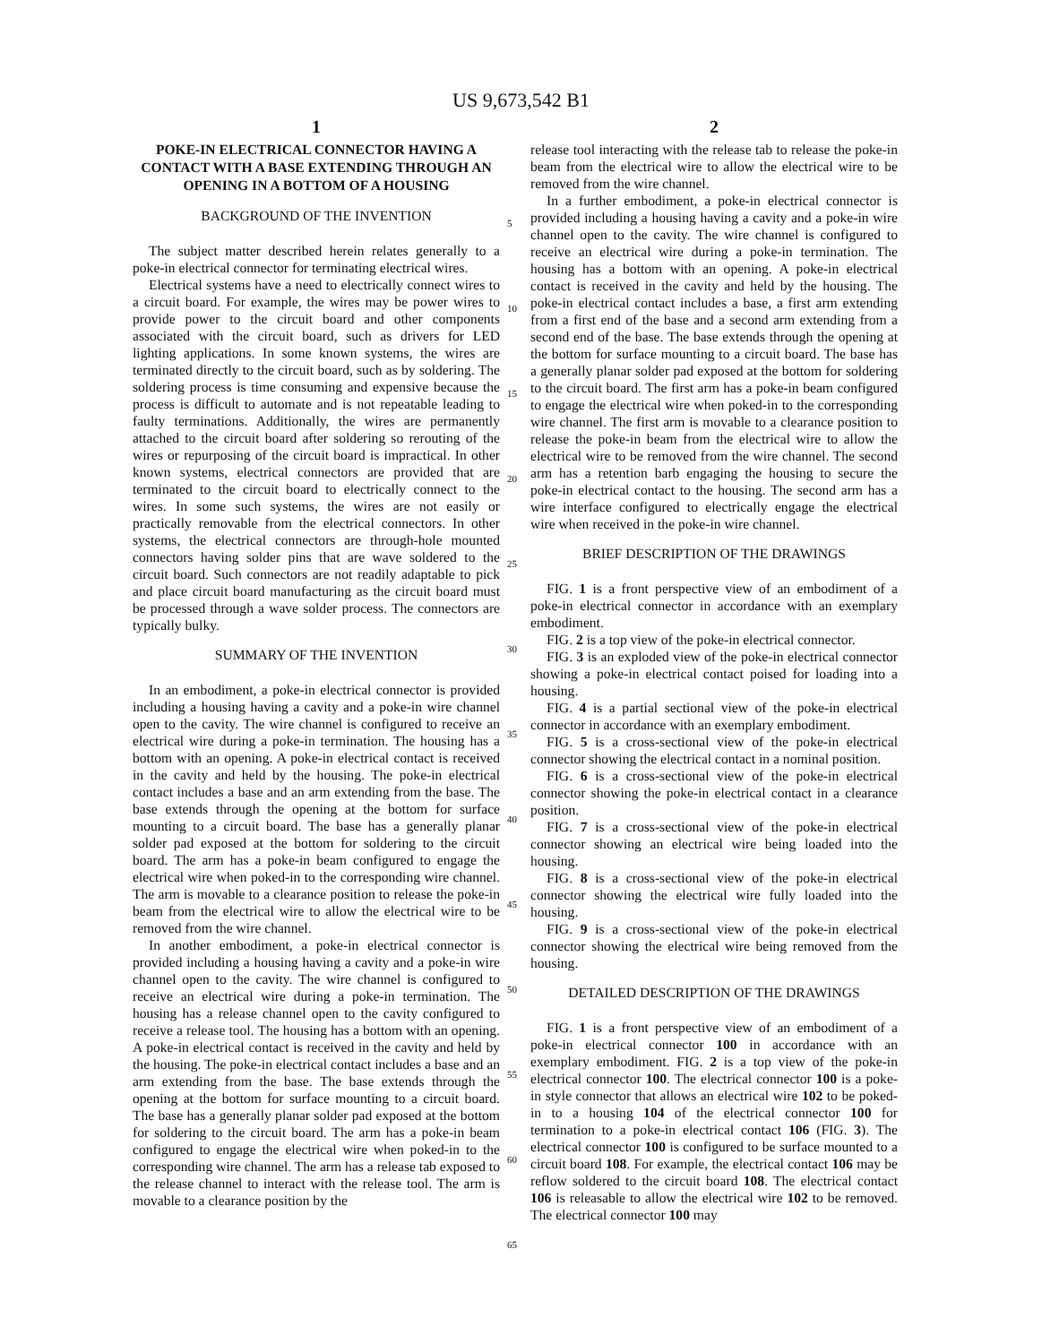US 9,673,542 B1
1
POKE-IN ELECTRICAL CONNECTOR HAVING A CONTACT WITH A BASE EXTENDING THROUGH AN OPENING IN A BOTTOM OF A HOUSING
BACKGROUND OF THE INVENTION
The subject matter described herein relates generally to a poke-in electrical connector for terminating electrical wires.
Electrical systems have a need to electrically connect wires to a circuit board. For example, the wires may be power wires to provide power to the circuit board and other components associated with the circuit board, such as drivers for LED lighting applications. In some known systems, the wires are terminated directly to the circuit board, such as by soldering. The soldering process is time consuming and expensive because the process is difficult to automate and is not repeatable leading to faulty terminations. Additionally, the wires are permanently attached to the circuit board after soldering so rerouting of the wires or repurposing of the circuit board is impractical. In other known systems, electrical connectors are provided that are terminated to the circuit board to electrically connect to the wires. In some such systems, the wires are not easily or practically removable from the electrical connectors. In other systems, the electrical connectors are through-hole mounted connectors having solder pins that are wave soldered to the circuit board. Such connectors are not readily adaptable to pick and place circuit board manufacturing as the circuit board must be processed through a wave solder process. The connectors are typically bulky.
SUMMARY OF THE INVENTION
In an embodiment, a poke-in electrical connector is provided including a housing having a cavity and a poke-in wire channel open to the cavity. The wire channel is configured to receive an electrical wire during a poke-in termination. The housing has a bottom with an opening. A poke-in electrical contact is received in the cavity and held by the housing. The poke-in electrical contact includes a base and an arm extending from the base. The base extends through the opening at the bottom for surface mounting to a circuit board. The base has a generally planar solder pad exposed at the bottom for soldering to the circuit board. The arm has a poke-in beam configured to engage the electrical wire when poked-in to the corresponding wire channel. The arm is movable to a clearance position to release the poke-in beam from the electrical wire to allow the electrical wire to be removed from the wire channel.
In another embodiment, a poke-in electrical connector is provided including a housing having a cavity and a poke-in wire channel open to the cavity. The wire channel is configured to receive an electrical wire during a poke-in termination. The housing has a release channel open to the cavity configured to receive a release tool. The housing has a bottom with an opening. A poke-in electrical contact is received in the cavity and held by the housing. The poke-in electrical contact includes a base and an arm extending from the base. The base extends through the opening at the bottom for surface mounting to a circuit board. The base has a generally planar solder pad exposed at the bottom for soldering to the circuit board. The arm has a poke-in beam configured to engage the electrical wire when poked-in to the corresponding wire channel. The arm has a release tab exposed to the release channel to interact with the release tool. The arm is movable to a clearance position by the
5
10
15
20
25
30
35
40
45
50
55
60
65
2
release tool interacting with the release tab to release the poke-in beam from the electrical wire to allow the electrical wire to be removed from the wire channel.
In a further embodiment, a poke-in electrical connector is provided including a housing having a cavity and a poke-in wire channel open to the cavity. The wire channel is configured to receive an electrical wire during a poke-in termination. The housing has a bottom with an opening. A poke-in electrical contact is received in the cavity and held by the housing. The poke-in electrical contact includes a base, a first arm extending from a first end of the base and a second arm extending from a second end of the base. The base extends through the opening at the bottom for surface mounting to a circuit board. The base has a generally planar solder pad exposed at the bottom for soldering to the circuit board. The first arm has a poke-in beam configured to engage the electrical wire when poked-in to the corresponding wire channel. The first arm is movable to a clearance position to release the poke-in beam from the electrical wire to allow the electrical wire to be removed from the wire channel. The second arm has a retention barb engaging the housing to secure the poke-in electrical contact to the housing. The second arm has a wire interface configured to electrically engage the electrical wire when received in the poke-in wire channel.
BRIEF DESCRIPTION OF THE DRAWINGS
FIG. 1 is a front perspective view of an embodiment of a poke-in electrical connector in accordance with an exemplary embodiment.
FIG. 2 is a top view of the poke-in electrical connector.
FIG. 3 is an exploded view of the poke-in electrical connector showing a poke-in electrical contact poised for loading into a housing.
FIG. 4 is a partial sectional view of the poke-in electrical connector in accordance with an exemplary embodiment.
FIG. 5 is a cross-sectional view of the poke-in electrical connector showing the electrical contact in a nominal position.
FIG. 6 is a cross-sectional view of the poke-in electrical connector showing the poke-in electrical contact in a clearance position.
FIG. 7 is a cross-sectional view of the poke-in electrical connector showing an electrical wire being loaded into the housing.
FIG. 8 is a cross-sectional view of the poke-in electrical connector showing the electrical wire fully loaded into the housing.
FIG. 9 is a cross-sectional view of the poke-in electrical connector showing the electrical wire being removed from the housing.
DETAILED DESCRIPTION OF THE DRAWINGS
FIG. 1 is a front perspective view of an embodiment of a poke-in electrical connector 100 in accordance with an exemplary embodiment. FIG. 2 is a top view of the poke-in electrical connector 100. The electrical connector 100 is a poke-in style connector that allows an electrical wire 102 to be poked-in to a housing 104 of the electrical connector 100 for termination to a poke-in electrical contact 106 (FIG. 3). The electrical connector 100 is configured to be surface mounted to a circuit board 108. For example, the electrical contact 106 may be reflow soldered to the circuit board 108. The electrical contact 106 is releasable to allow the electrical wire 102 to be removed. The electrical connector 100 may